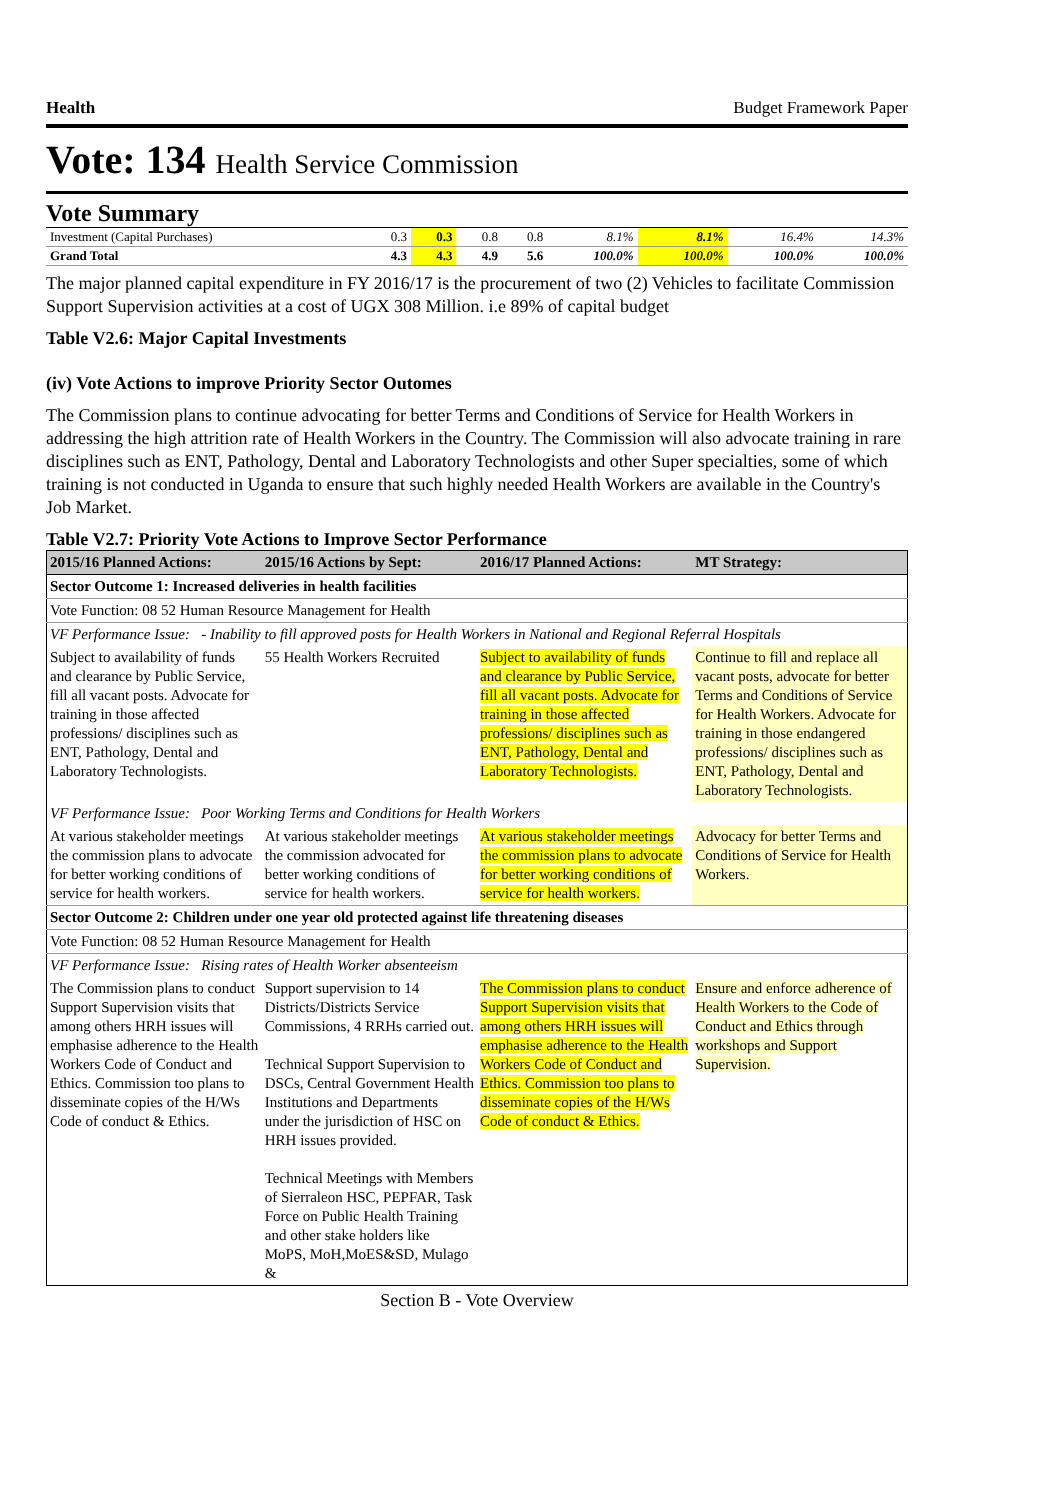Health Budget Framework Paper
Vote: 134 Health Service Commission
Vote Summary
| Investment (Capital Purchases) | 0.3 | 0.3 | 0.8 | 0.8 | 8.1% | 8.1% | 16.4% | 14.3% |
| Grand Total | 4.3 | 4.3 | 4.9 | 5.6 | 100.0% | 100.0% | 100.0% | 100.0% |
The major planned capital expenditure in FY 2016/17 is the procurement of two (2) Vehicles to facilitate Commission Support Supervision activities at a cost of UGX 308 Million. i.e 89% of capital budget
Table V2.6: Major Capital Investments
(iv) Vote Actions to improve Priority Sector Outomes
The Commission plans to continue advocating for better Terms and Conditions of Service for Health Workers in addressing the high attrition rate of Health Workers in the Country. The Commission will also advocate training in rare disciplines such as ENT, Pathology, Dental and Laboratory Technologists and other Super specialties, some of which training is not conducted in Uganda to ensure that such highly needed Health Workers are available in the Country's Job Market.
Table V2.7: Priority Vote Actions to Improve Sector Performance
| 2015/16 Planned Actions: | 2015/16 Actions by Sept: | 2016/17 Planned Actions: | MT Strategy: |
| --- | --- | --- | --- |
| Sector Outcome 1: Increased deliveries in health facilities | | | |
| Vote Function: 08 52 Human Resource Management for Health | | | |
| VF Performance Issue: - Inability to fill approved posts for Health Workers in National and Regional Referral Hospitals | | | |
| Subject to availability of funds and clearance by Public Service, fill all vacant posts. Advocate for training in those affected professions/ disciplines such as ENT, Pathology, Dental and Laboratory Technologists. | 55 Health Workers Recruited | Subject to availability of funds and clearance by Public Service, fill all vacant posts. Advocate for training in those affected professions/ disciplines such as ENT, Pathology, Dental and Laboratory Technologists. | Continue to fill and replace all vacant posts, advocate for better Terms and Conditions of Service for Health Workers. Advocate for training in those endangered professions/ disciplines such as ENT, Pathology, Dental and Laboratory Technologists. |
| VF Performance Issue: Poor Working Terms and Conditions for Health Workers | | | |
| At various stakeholder meetings the commission plans to advocate for better working conditions of service for health workers. | At various stakeholder meetings the commission advocated for better working conditions of service for health workers. | At various stakeholder meetings the commission plans to advocate for better working conditions of service for health workers. | Advocacy for better Terms and Conditions of Service for Health Workers. |
| Sector Outcome 2: Children under one year old protected against life threatening diseases | | | |
| Vote Function: 08 52 Human Resource Management for Health | | | |
| VF Performance Issue: Rising rates of Health Worker absenteeism | | | |
| The Commission plans to conduct Support Supervision visits that among others HRH issues will emphasise adherence to the Health Workers Code of Conduct and Ethics. Commission too plans to disseminate copies of the H/Ws Code of conduct & Ethics. | Support supervision to 14 Districts/Districts Service Commissions, 4 RRHs carried out. Technical Support Supervision to DSCs, Central Government Health Institutions and Departments under the jurisdiction of HSC on HRH issues provided. Technical Meetings with Members of Sierraleon HSC, PEPFAR, Task Force on Public Health Training and other stake holders like MoPS, MoH,MoES&SD, Mulago & | The Commission plans to conduct Support Supervision visits that among others HRH issues will emphasise adherence to the Health Workers Code of Conduct and Ethics. Commission too plans to disseminate copies of the H/Ws Code of conduct & Ethics. | Ensure and enforce adherence of Health Workers to the Code of Conduct and Ethics through workshops and Support Supervision. |
Section B - Vote Overview